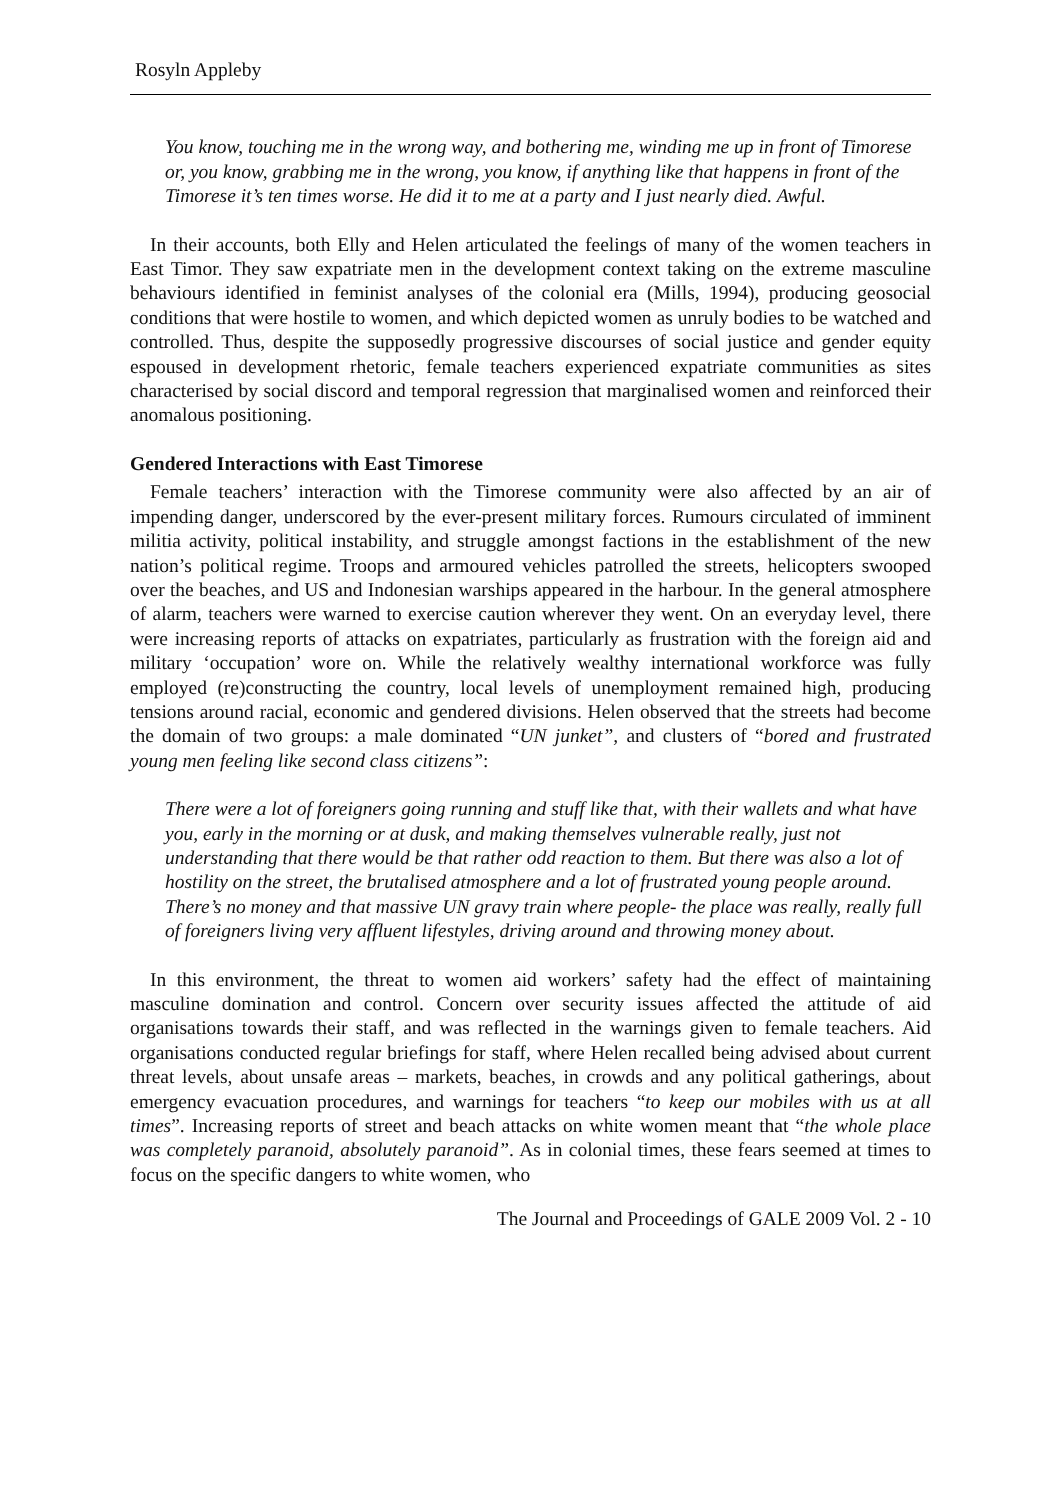Rosyln Appleby
You know, touching me in the wrong way, and bothering me, winding me up in front of Timorese or, you know, grabbing me in the wrong, you know, if anything like that happens in front of the Timorese it’s ten times worse. He did it to me at a party and I just nearly died. Awful.
In their accounts, both Elly and Helen articulated the feelings of many of the women teachers in East Timor. They saw expatriate men in the development context taking on the extreme masculine behaviours identified in feminist analyses of the colonial era (Mills, 1994), producing geosocial conditions that were hostile to women, and which depicted women as unruly bodies to be watched and controlled. Thus, despite the supposedly progressive discourses of social justice and gender equity espoused in development rhetoric, female teachers experienced expatriate communities as sites characterised by social discord and temporal regression that marginalised women and reinforced their anomalous positioning.
Gendered Interactions with East Timorese
Female teachers’ interaction with the Timorese community were also affected by an air of impending danger, underscored by the ever-present military forces. Rumours circulated of imminent militia activity, political instability, and struggle amongst factions in the establishment of the new nation’s political regime. Troops and armoured vehicles patrolled the streets, helicopters swooped over the beaches, and US and Indonesian warships appeared in the harbour. In the general atmosphere of alarm, teachers were warned to exercise caution wherever they went. On an everyday level, there were increasing reports of attacks on expatriates, particularly as frustration with the foreign aid and military ‘occupation’ wore on. While the relatively wealthy international workforce was fully employed (re)constructing the country, local levels of unemployment remained high, producing tensions around racial, economic and gendered divisions. Helen observed that the streets had become the domain of two groups: a male dominated “UN junket”, and clusters of “bored and frustrated young men feeling like second class citizens”:
There were a lot of foreigners going running and stuff like that, with their wallets and what have you, early in the morning or at dusk, and making themselves vulnerable really, just not understanding that there would be that rather odd reaction to them. But there was also a lot of hostility on the street, the brutalised atmosphere and a lot of frustrated young people around. There’s no money and that massive UN gravy train where people- the place was really, really full of foreigners living very affluent lifestyles, driving around and throwing money about.
In this environment, the threat to women aid workers’ safety had the effect of maintaining masculine domination and control. Concern over security issues affected the attitude of aid organisations towards their staff, and was reflected in the warnings given to female teachers. Aid organisations conducted regular briefings for staff, where Helen recalled being advised about current threat levels, about unsafe areas – markets, beaches, in crowds and any political gatherings, about emergency evacuation procedures, and warnings for teachers “to keep our mobiles with us at all times”. Increasing reports of street and beach attacks on white women meant that “the whole place was completely paranoid, absolutely paranoid”. As in colonial times, these fears seemed at times to focus on the specific dangers to white women, who
The Journal and Proceedings of GALE 2009 Vol. 2 - 10